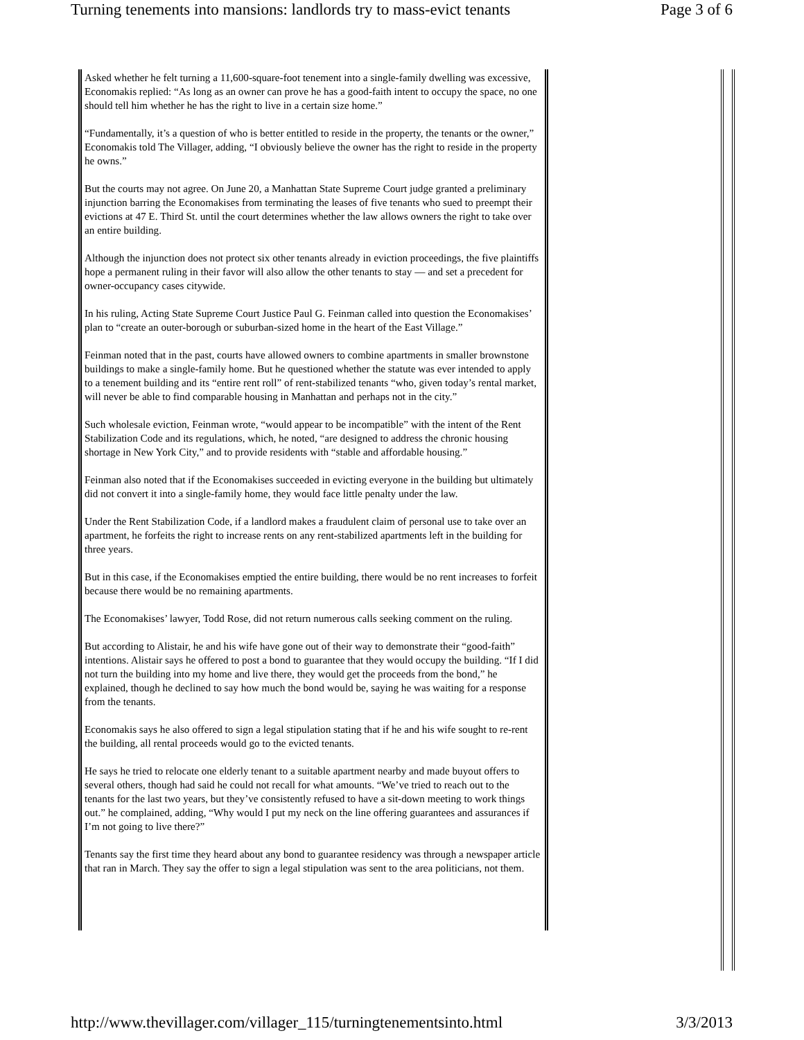Turning tenements into mansions: landlords try to mass-evict tenants Page 3 of 6
Asked whether he felt turning a 11,600-square-foot tenement into a single-family dwelling was excessive, Economakis replied: “As long as an owner can prove he has a good-faith intent to occupy the space, no one should tell him whether he has the right to live in a certain size home.”
“Fundamentally, it’s a question of who is better entitled to reside in the property, the tenants or the owner,” Economakis told The Villager, adding, “I obviously believe the owner has the right to reside in the property he owns.”
But the courts may not agree. On June 20, a Manhattan State Supreme Court judge granted a preliminary injunction barring the Economakises from terminating the leases of five tenants who sued to preempt their evictions at 47 E. Third St. until the court determines whether the law allows owners the right to take over an entire building.
Although the injunction does not protect six other tenants already in eviction proceedings, the five plaintiffs hope a permanent ruling in their favor will also allow the other tenants to stay — and set a precedent for owner-occupancy cases citywide.
In his ruling, Acting State Supreme Court Justice Paul G. Feinman called into question the Economakises’ plan to “create an outer-borough or suburban-sized home in the heart of the East Village.”
Feinman noted that in the past, courts have allowed owners to combine apartments in smaller brownstone buildings to make a single-family home. But he questioned whether the statute was ever intended to apply to a tenement building and its “entire rent roll” of rent-stabilized tenants “who, given today’s rental market, will never be able to find comparable housing in Manhattan and perhaps not in the city.”
Such wholesale eviction, Feinman wrote, “would appear to be incompatible” with the intent of the Rent Stabilization Code and its regulations, which, he noted, “are designed to address the chronic housing shortage in New York City,” and to provide residents with “stable and affordable housing.”
Feinman also noted that if the Economakises succeeded in evicting everyone in the building but ultimately did not convert it into a single-family home, they would face little penalty under the law.
Under the Rent Stabilization Code, if a landlord makes a fraudulent claim of personal use to take over an apartment, he forfeits the right to increase rents on any rent-stabilized apartments left in the building for three years.
But in this case, if the Economakises emptied the entire building, there would be no rent increases to forfeit because there would be no remaining apartments.
The Economakises’ lawyer, Todd Rose, did not return numerous calls seeking comment on the ruling.
But according to Alistair, he and his wife have gone out of their way to demonstrate their “good-faith” intentions. Alistair says he offered to post a bond to guarantee that they would occupy the building. “If I did not turn the building into my home and live there, they would get the proceeds from the bond,” he explained, though he declined to say how much the bond would be, saying he was waiting for a response from the tenants.
Economakis says he also offered to sign a legal stipulation stating that if he and his wife sought to re-rent the building, all rental proceeds would go to the evicted tenants.
He says he tried to relocate one elderly tenant to a suitable apartment nearby and made buyout offers to several others, though had said he could not recall for what amounts. “We’ve tried to reach out to the tenants for the last two years, but they’ve consistently refused to have a sit-down meeting to work things out.” he complained, adding, “Why would I put my neck on the line offering guarantees and assurances if I’m not going to live there?”
Tenants say the first time they heard about any bond to guarantee residency was through a newspaper article that ran in March. They say the offer to sign a legal stipulation was sent to the area politicians, not them.
http://www.thevillager.com/villager_115/turningtenementsinto.html 3/3/2013